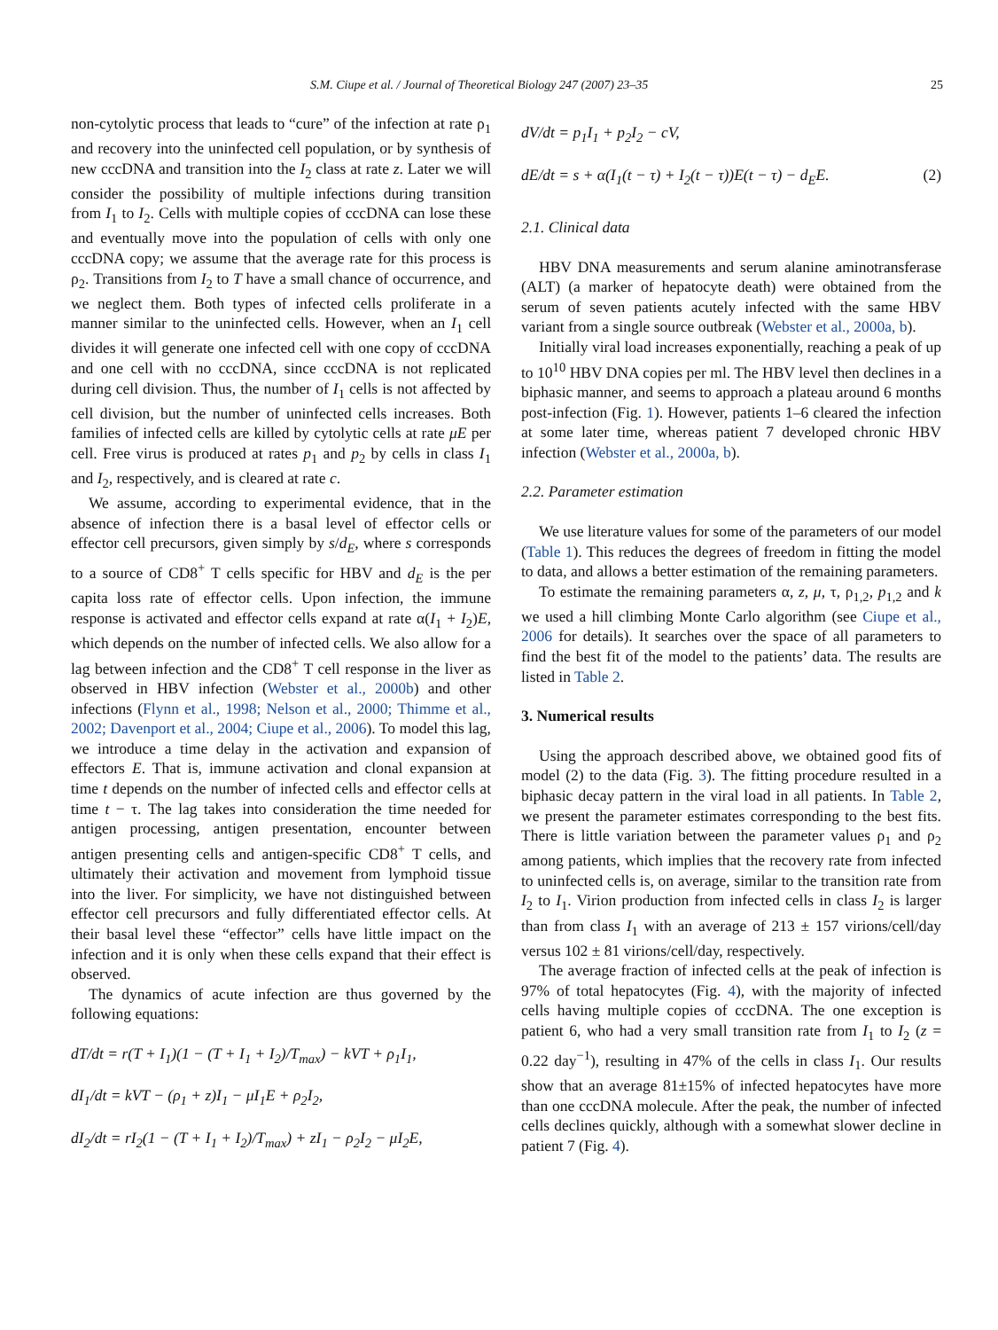S.M. Ciupe et al. / Journal of Theoretical Biology 247 (2007) 23–35 25
non-cytolytic process that leads to “cure” of the infection at rate ρ<sub>1</sub> and recovery into the uninfected cell population, or by synthesis of new cccDNA and transition into the I<sub>2</sub> class at rate z. Later we will consider the possibility of multiple infections during transition from I<sub>1</sub> to I<sub>2</sub>. Cells with multiple copies of cccDNA can lose these and eventually move into the population of cells with only one cccDNA copy; we assume that the average rate for this process is ρ<sub>2</sub>. Transitions from I<sub>2</sub> to T have a small chance of occurrence, and we neglect them. Both types of infected cells proliferate in a manner similar to the uninfected cells. However, when an I<sub>1</sub> cell divides it will generate one infected cell with one copy of cccDNA and one cell with no cccDNA, since cccDNA is not replicated during cell division. Thus, the number of I<sub>1</sub> cells is not affected by cell division, but the number of uninfected cells increases. Both families of infected cells are killed by cytolytic cells at rate μE per cell. Free virus is produced at rates p<sub>1</sub> and p<sub>2</sub> by cells in class I<sub>1</sub> and I<sub>2</sub>, respectively, and is cleared at rate c.
We assume, according to experimental evidence, that in the absence of infection there is a basal level of effector cells or effector cell precursors, given simply by s/d<sub>E</sub>, where s corresponds to a source of CD8<sup>+</sup> T cells specific for HBV and d<sub>E</sub> is the per capita loss rate of effector cells. Upon infection, the immune response is activated and effector cells expand at rate α(I<sub>1</sub> + I<sub>2</sub>)E, which depends on the number of infected cells. We also allow for a lag between infection and the CD8<sup>+</sup> T cell response in the liver as observed in HBV infection (Webster et al., 2000b) and other infections (Flynn et al., 1998; Nelson et al., 2000; Thimme et al., 2002; Davenport et al., 2004; Ciupe et al., 2006). To model this lag, we introduce a time delay in the activation and expansion of effectors E. That is, immune activation and clonal expansion at time t depends on the number of infected cells and effector cells at time t − τ. The lag takes into consideration the time needed for antigen processing, antigen presentation, encounter between antigen presenting cells and antigen-specific CD8<sup>+</sup> T cells, and ultimately their activation and movement from lymphoid tissue into the liver. For simplicity, we have not distinguished between effector cell precursors and fully differentiated effector cells. At their basal level these “effector” cells have little impact on the infection and it is only when these cells expand that their effect is observed.
The dynamics of acute infection are thus governed by the following equations:
dT/dt = r(T + I<sub>1</sub>)(1 − (T + I<sub>1</sub> + I<sub>2</sub>)/T<sub>max</sub>) − kVT + ρ<sub>1</sub>I<sub>1</sub>,
dI<sub>1</sub>/dt = kVT − (ρ<sub>1</sub> + z)I<sub>1</sub> − μI<sub>1</sub>E + ρ<sub>2</sub>I<sub>2</sub>,
dI<sub>2</sub>/dt = rI<sub>2</sub>(1 − (T + I<sub>1</sub> + I<sub>2</sub>)/T<sub>max</sub>) + zI<sub>1</sub> − ρ<sub>2</sub>I<sub>2</sub> − μI<sub>2</sub>E,
dV/dt = p<sub>1</sub>I<sub>1</sub> + p<sub>2</sub>I<sub>2</sub> − cV,
dE/dt = s + α(I<sub>1</sub>(t − τ) + I<sub>2</sub>(t − τ))E(t − τ) − d<sub>E</sub>E. (2)
2.1. Clinical data
HBV DNA measurements and serum alanine aminotransferase (ALT) (a marker of hepatocyte death) were obtained from the serum of seven patients acutely infected with the same HBV variant from a single source outbreak (Webster et al., 2000a, b).
Initially viral load increases exponentially, reaching a peak of up to 10<sup>10</sup> HBV DNA copies per ml. The HBV level then declines in a biphasic manner, and seems to approach a plateau around 6 months post-infection (Fig. 1). However, patients 1–6 cleared the infection at some later time, whereas patient 7 developed chronic HBV infection (Webster et al., 2000a, b).
2.2. Parameter estimation
We use literature values for some of the parameters of our model (Table 1). This reduces the degrees of freedom in fitting the model to data, and allows a better estimation of the remaining parameters.
To estimate the remaining parameters α, z, μ, τ, ρ<sub>1,2</sub>, p<sub>1,2</sub> and k we used a hill climbing Monte Carlo algorithm (see Ciupe et al., 2006 for details). It searches over the space of all parameters to find the best fit of the model to the patients’ data. The results are listed in Table 2.
3. Numerical results
Using the approach described above, we obtained good fits of model (2) to the data (Fig. 3). The fitting procedure resulted in a biphasic decay pattern in the viral load in all patients. In Table 2, we present the parameter estimates corresponding to the best fits. There is little variation between the parameter values ρ<sub>1</sub> and ρ<sub>2</sub> among patients, which implies that the recovery rate from infected to uninfected cells is, on average, similar to the transition rate from I<sub>2</sub> to I<sub>1</sub>. Virion production from infected cells in class I<sub>2</sub> is larger than from class I<sub>1</sub> with an average of 213 ± 157 virions/cell/day versus 102 ± 81 virions/cell/day, respectively.
The average fraction of infected cells at the peak of infection is 97% of total hepatocytes (Fig. 4), with the majority of infected cells having multiple copies of cccDNA. The one exception is patient 6, who had a very small transition rate from I<sub>1</sub> to I<sub>2</sub> (z = 0.22 day<sup>−1</sup>), resulting in 47% of the cells in class I<sub>1</sub>. Our results show that an average 81±15% of infected hepatocytes have more than one cccDNA molecule. After the peak, the number of infected cells declines quickly, although with a somewhat slower decline in patient 7 (Fig. 4).